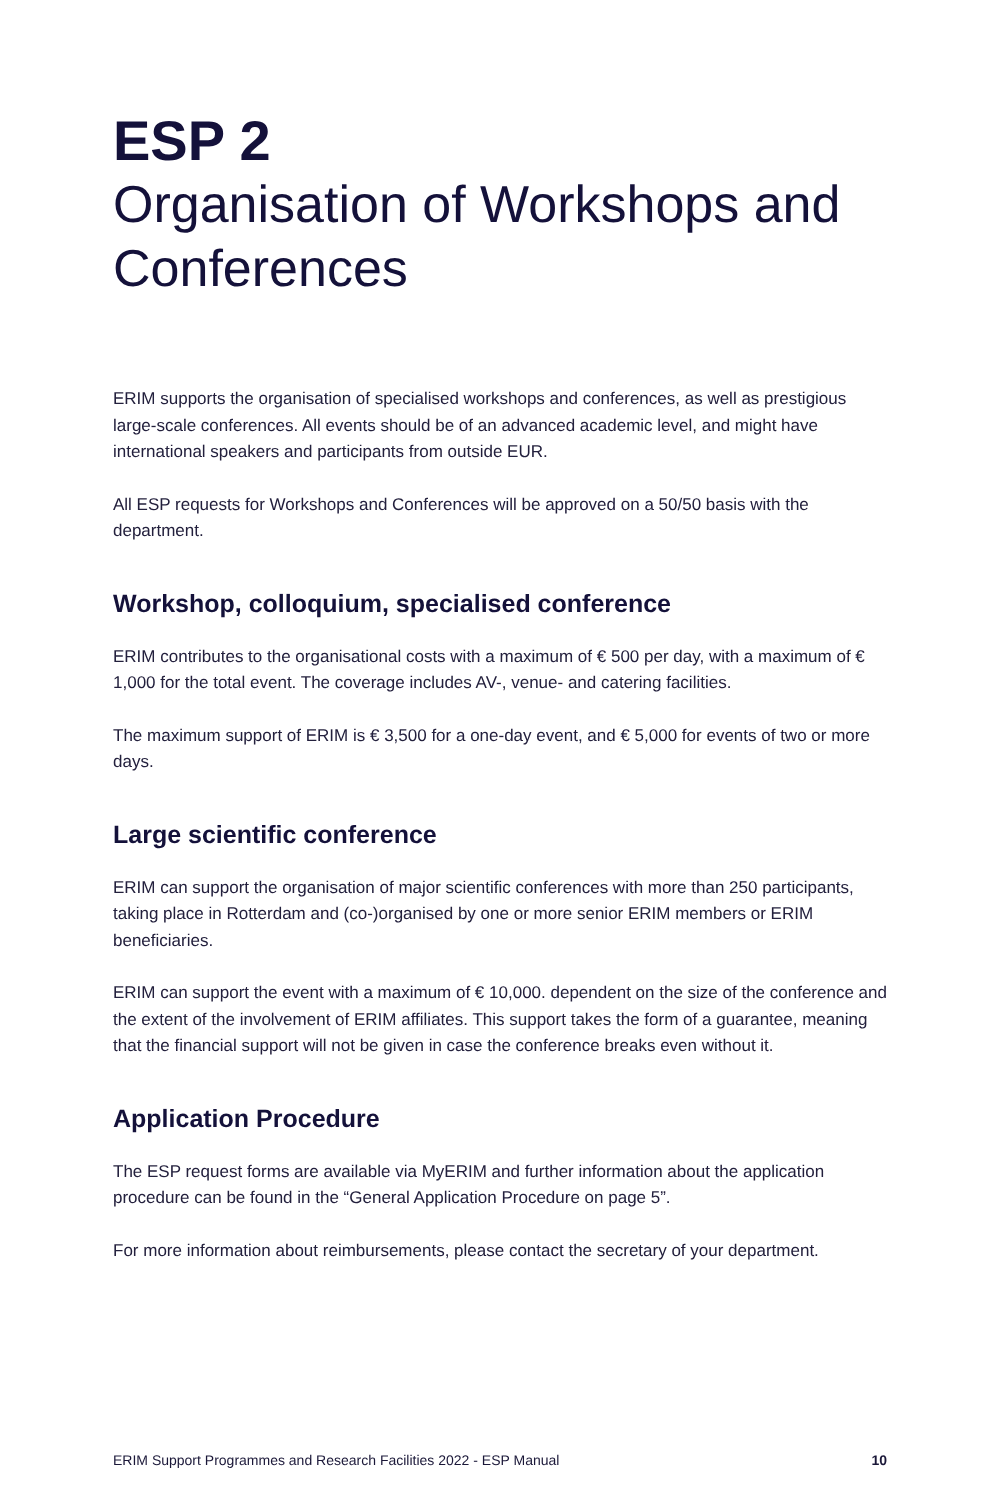ESP 2
Organisation of Workshops and Conferences
ERIM supports the organisation of specialised workshops and conferences, as well as prestigious large-scale conferences. All events should be of an advanced academic level, and might have international speakers and participants from outside EUR.
All ESP requests for Workshops and Conferences will be approved on a 50/50 basis with the department.
Workshop, colloquium, specialised conference
ERIM contributes to the organisational costs with a maximum of € 500 per day, with a maximum of € 1,000 for the total event. The coverage includes AV-, venue- and catering facilities.
The maximum support of ERIM is € 3,500 for a one-day event, and € 5,000 for events of two or more days.
Large scientific conference
ERIM can support the organisation of major scientific conferences with more than 250 participants, taking place in Rotterdam and (co-)organised by one or more senior ERIM members or ERIM beneficiaries.
ERIM can support the event with a maximum of € 10,000. dependent on the size of the conference and the extent of the involvement of ERIM affiliates. This support takes the form of a guarantee, meaning that the financial support will not be given in case the conference breaks even without it.
Application Procedure
The ESP request forms are available via MyERIM and further information about the application procedure can be found in the “General Application Procedure on page 5”.
For more information about reimbursements, please contact the secretary of your department.
ERIM Support Programmes and Research Facilities 2022 - ESP Manual 10